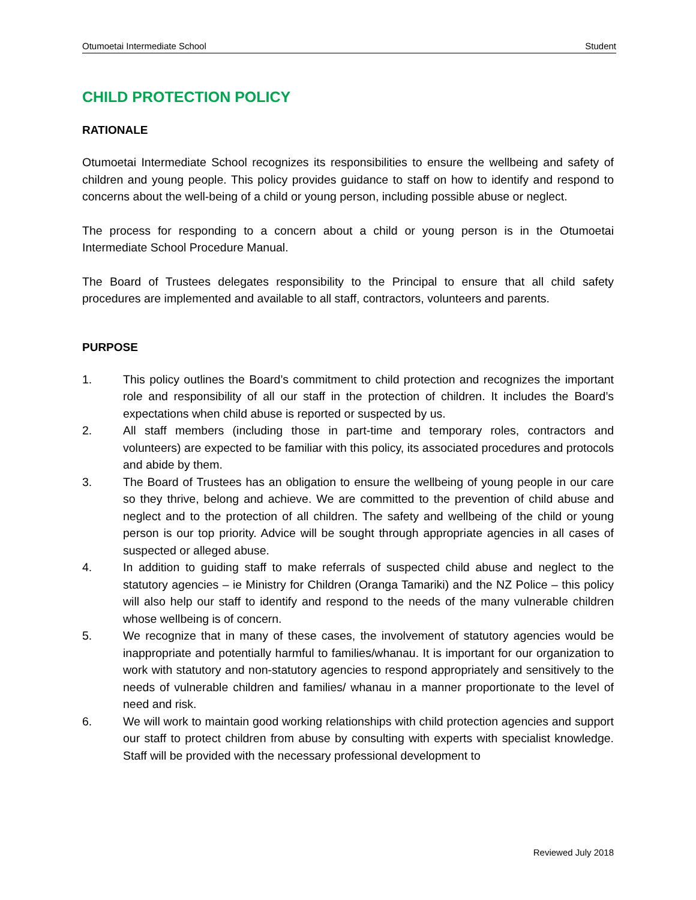Otumoetai Intermediate School Student
CHILD PROTECTION POLICY
RATIONALE
Otumoetai Intermediate School recognizes its responsibilities to ensure the wellbeing and safety of children and young people. This policy provides guidance to staff on how to identify and respond to concerns about the well-being of a child or young person, including possible abuse or neglect.
The process for responding to a concern about a child or young person is in the Otumoetai Intermediate School Procedure Manual.
The Board of Trustees delegates responsibility to the Principal to ensure that all child safety procedures are implemented and available to all staff, contractors, volunteers and parents.
PURPOSE
1. This policy outlines the Board’s commitment to child protection and recognizes the important role and responsibility of all our staff in the protection of children. It includes the Board’s expectations when child abuse is reported or suspected by us.
2. All staff members (including those in part-time and temporary roles, contractors and volunteers) are expected to be familiar with this policy, its associated procedures and protocols and abide by them.
3. The Board of Trustees has an obligation to ensure the wellbeing of young people in our care so they thrive, belong and achieve. We are committed to the prevention of child abuse and neglect and to the protection of all children. The safety and wellbeing of the child or young person is our top priority. Advice will be sought through appropriate agencies in all cases of suspected or alleged abuse.
4. In addition to guiding staff to make referrals of suspected child abuse and neglect to the statutory agencies – ie Ministry for Children (Oranga Tamariki) and the NZ Police – this policy will also help our staff to identify and respond to the needs of the many vulnerable children whose wellbeing is of concern.
5. We recognize that in many of these cases, the involvement of statutory agencies would be inappropriate and potentially harmful to families/whanau. It is important for our organization to work with statutory and non-statutory agencies to respond appropriately and sensitively to the needs of vulnerable children and families/ whanau in a manner proportionate to the level of need and risk.
6. We will work to maintain good working relationships with child protection agencies and support our staff to protect children from abuse by consulting with experts with specialist knowledge. Staff will be provided with the necessary professional development to
Reviewed July 2018